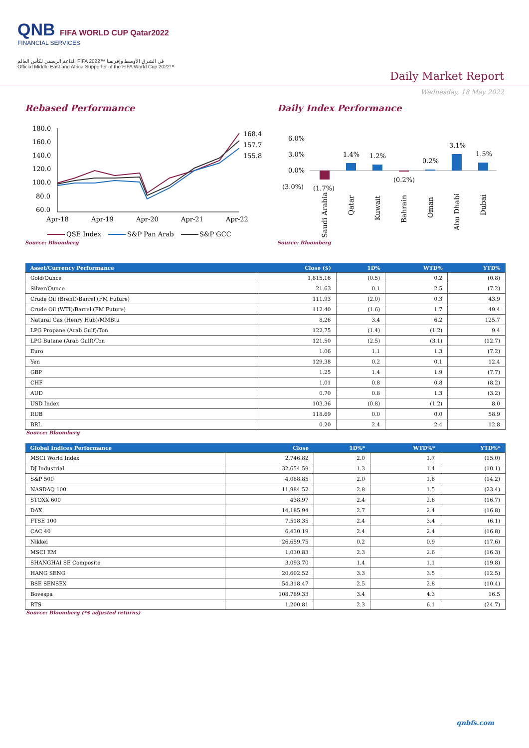QNB FIFA WORLD CUP Qatar2022
FINANCIAL SERVICES
الداعم الرسمي لكأس العالم FIFA 2022™ في الشرق الأوسط وإفريقيا
Official Middle East and Africa Supporter of the FIFA World Cup 2022™
Daily Market Report
Wednesday, 18 May 2022
Rebased Performance
180.0
160.0
140.0
120.0
100.0
80.0
60.0
Apr-18
Apr-19
Apr-20
Apr-21
Apr-22
168.4
157.7
155.8
QSE Index
S&P Pan Arab
S&P GCC
Source: Bloomberg
Daily Index Performance
6.0%
3.0%
0.0%
(3.0%)
(1.7%)
1.4%
1.2%
(0.2%)
0.2%
3.1%
1.5%
Saudi Arabia
Qatar
Kuwait
Bahrain
Oman
Abu Dhabi
Dubai
Source: Bloomberg
| Asset/Currency Performance | Close ($) | 1D% | WTD% | YTD% |
| --- | --- | --- | --- | --- |
| Gold/Ounce | 1,815.16 | (0.5) | 0.2 | (0.8) |
| Silver/Ounce | 21.63 | 0.1 | 2.5 | (7.2) |
| Crude Oil (Brent)/Barrel (FM Future) | 111.93 | (2.0) | 0.3 | 43.9 |
| Crude Oil (WTI)/Barrel (FM Future) | 112.40 | (1.6) | 1.7 | 49.4 |
| Natural Gas (Henry Hub)/MMBtu | 8.26 | 3.4 | 6.2 | 125.7 |
| LPG Propane (Arab Gulf)/Ton | 122.75 | (1.4) | (1.2) | 9.4 |
| LPG Butane (Arab Gulf)/Ton | 121.50 | (2.5) | (3.1) | (12.7) |
| Euro | 1.06 | 1.1 | 1.3 | (7.2) |
| Yen | 129.38 | 0.2 | 0.1 | 12.4 |
| GBP | 1.25 | 1.4 | 1.9 | (7.7) |
| CHF | 1.01 | 0.8 | 0.8 | (8.2) |
| AUD | 0.70 | 0.8 | 1.3 | (3.2) |
| USD Index | 103.36 | (0.8) | (1.2) | 8.0 |
| RUB | 118.69 | 0.0 | 0.0 | 58.9 |
| BRL | 0.20 | 2.4 | 2.4 | 12.8 |
Source: Bloomberg
| Global Indices Performance | Close | 1D%* | WTD%* | YTD%* |
| --- | --- | --- | --- | --- |
| MSCI World Index | 2,746.82 | 2.0 | 1.7 | (15.0) |
| DJ Industrial | 32,654.59 | 1.3 | 1.4 | (10.1) |
| S&P 500 | 4,088.85 | 2.0 | 1.6 | (14.2) |
| NASDAQ 100 | 11,984.52 | 2.8 | 1.5 | (23.4) |
| STOXX 600 | 438.97 | 2.4 | 2.6 | (16.7) |
| DAX | 14,185.94 | 2.7 | 2.4 | (16.8) |
| FTSE 100 | 7,518.35 | 2.4 | 3.4 | (6.1) |
| CAC 40 | 6,430.19 | 2.4 | 2.4 | (16.8) |
| Nikkei | 26,659.75 | 0.2 | 0.9 | (17.6) |
| MSCI EM | 1,030.83 | 2.3 | 2.6 | (16.3) |
| SHANGHAI SE Composite | 3,093.70 | 1.4 | 1.1 | (19.8) |
| HANG SENG | 20,602.52 | 3.3 | 3.5 | (12.5) |
| BSE SENSEX | 54,318.47 | 2.5 | 2.8 | (10.4) |
| Bovespa | 108,789.33 | 3.4 | 4.3 | 16.5 |
| RTS | 1,200.81 | 2.3 | 6.1 | (24.7) |
Source: Bloomberg (*$ adjusted returns)
qnbfs.com